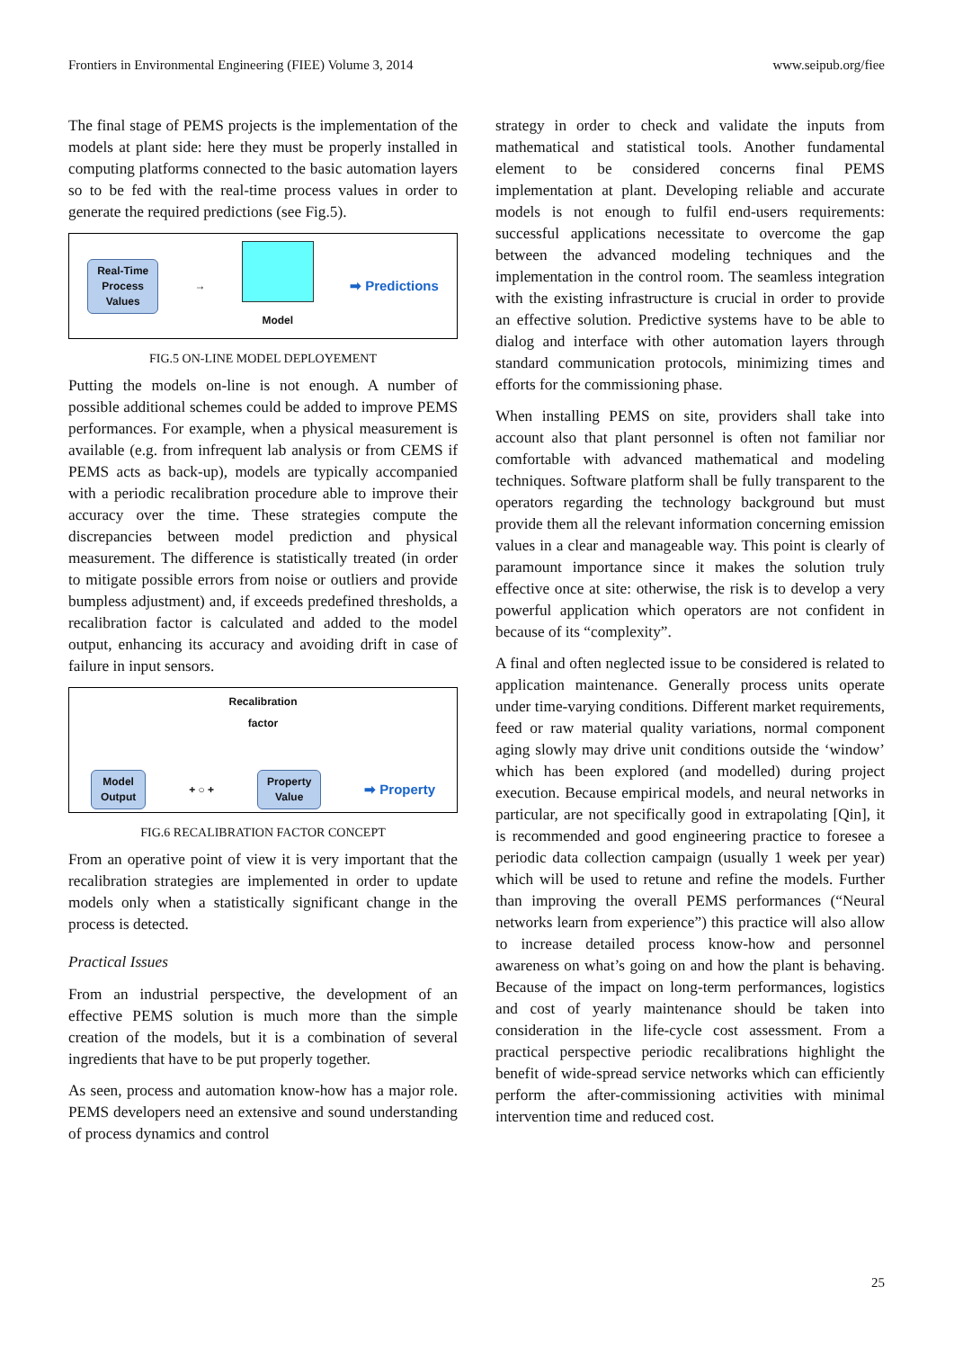Frontiers in Environmental Engineering (FIEE) Volume 3, 2014 www.seipub.org/fiee
The final stage of PEMS projects is the implementation of the models at plant side: here they must be properly installed in computing platforms connected to the basic automation layers so to be fed with the real-time process values in order to generate the required predictions (see Fig.5).
Real-Time
Process
Values
→ Model
➡ Predictions
FIG.5 ON-LINE MODEL DEPLOYEMENT
Putting the models on-line is not enough. A number of possible additional schemes could be added to improve PEMS performances. For example, when a physical measurement is available (e.g. from infrequent lab analysis or from CEMS if PEMS acts as back-up), models are typically accompanied with a periodic recalibration procedure able to improve their accuracy over the time. These strategies compute the discrepancies between model prediction and physical measurement. The difference is statistically treated (in order to mitigate possible errors from noise or outliers and provide bumpless adjustment) and, if exceeds predefined thresholds, a recalibration factor is calculated and added to the model output, enhancing its accuracy and avoiding drift in case of failure in input sensors.
Recalibration
factor
Model
Output
+ ○ +
Property
Value
➡ Property
FIG.6 RECALIBRATION FACTOR CONCEPT
From an operative point of view it is very important that the recalibration strategies are implemented in order to update models only when a statistically significant change in the process is detected.
Practical Issues
From an industrial perspective, the development of an effective PEMS solution is much more than the simple creation of the models, but it is a combination of several ingredients that have to be put properly together.
As seen, process and automation know-how has a major role. PEMS developers need an extensive and sound understanding of process dynamics and control
strategy in order to check and validate the inputs from mathematical and statistical tools. Another fundamental element to be considered concerns final PEMS implementation at plant. Developing reliable and accurate models is not enough to fulfil end-users requirements: successful applications necessitate to overcome the gap between the advanced modeling techniques and the implementation in the control room. The seamless integration with the existing infrastructure is crucial in order to provide an effective solution. Predictive systems have to be able to dialog and interface with other automation layers through standard communication protocols, minimizing times and efforts for the commissioning phase.
When installing PEMS on site, providers shall take into account also that plant personnel is often not familiar nor comfortable with advanced mathematical and modeling techniques. Software platform shall be fully transparent to the operators regarding the technology background but must provide them all the relevant information concerning emission values in a clear and manageable way. This point is clearly of paramount importance since it makes the solution truly effective once at site: otherwise, the risk is to develop a very powerful application which operators are not confident in because of its “complexity”.
A final and often neglected issue to be considered is related to application maintenance. Generally process units operate under time-varying conditions. Different market requirements, feed or raw material quality variations, normal component aging slowly may drive unit conditions outside the ‘window’ which has been explored (and modelled) during project execution. Because empirical models, and neural networks in particular, are not specifically good in extrapolating [Qin], it is recommended and good engineering practice to foresee a periodic data collection campaign (usually 1 week per year) which will be used to retune and refine the models. Further than improving the overall PEMS performances (“Neural networks learn from experience”) this practice will also allow to increase detailed process know-how and personnel awareness on what’s going on and how the plant is behaving. Because of the impact on long-term performances, logistics and cost of yearly maintenance should be taken into consideration in the life-cycle cost assessment. From a practical perspective periodic recalibrations highlight the benefit of wide-spread service networks which can efficiently perform the after-commissioning activities with minimal intervention time and reduced cost.
25